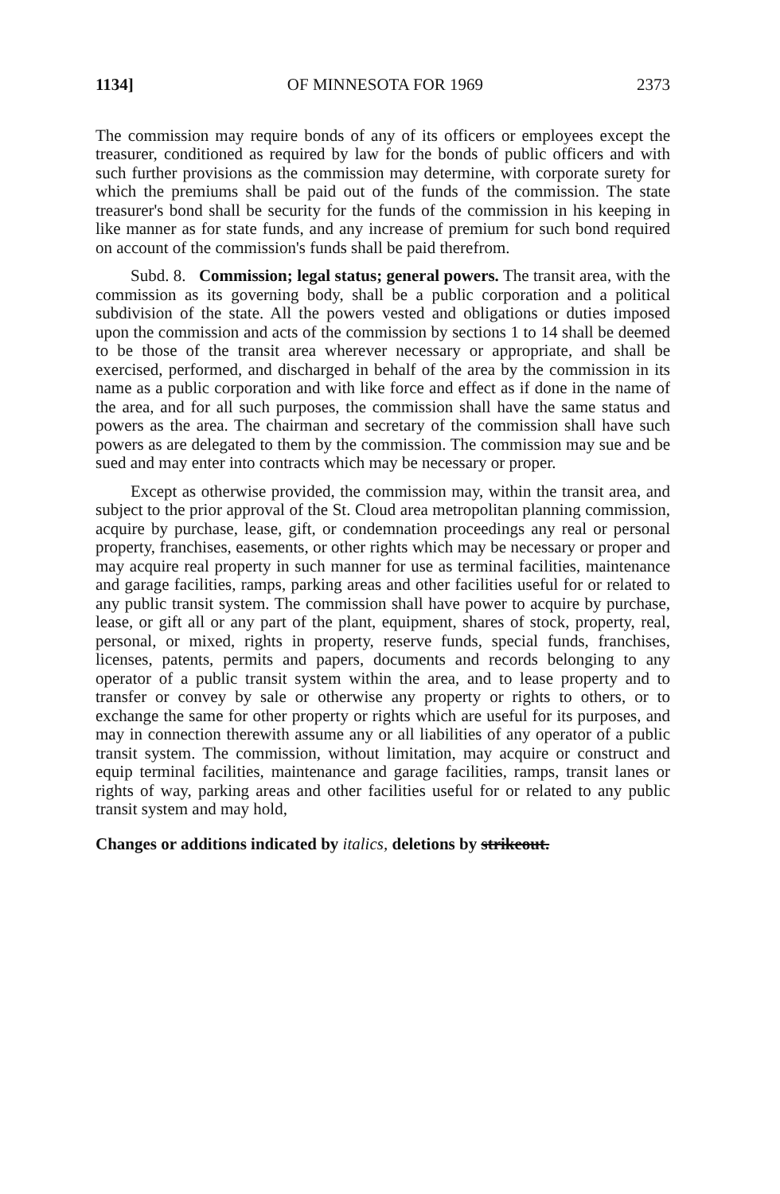1134] OF MINNESOTA FOR 1969 2373
The commission may require bonds of any of its officers or employees except the treasurer, conditioned as required by law for the bonds of public officers and with such further provisions as the commission may determine, with corporate surety for which the premiums shall be paid out of the funds of the commission. The state treasurer's bond shall be security for the funds of the commission in his keeping in like manner as for state funds, and any increase of premium for such bond required on account of the commission's funds shall be paid therefrom.
Subd. 8. Commission; legal status; general powers. The transit area, with the commission as its governing body, shall be a public corporation and a political subdivision of the state. All the powers vested and obligations or duties imposed upon the commission and acts of the commission by sections 1 to 14 shall be deemed to be those of the transit area wherever necessary or appropriate, and shall be exercised, performed, and discharged in behalf of the area by the commission in its name as a public corporation and with like force and effect as if done in the name of the area, and for all such purposes, the commission shall have the same status and powers as the area. The chairman and secretary of the commission shall have such powers as are delegated to them by the commission. The commission may sue and be sued and may enter into contracts which may be necessary or proper.
Except as otherwise provided, the commission may, within the transit area, and subject to the prior approval of the St. Cloud area metropolitan planning commission, acquire by purchase, lease, gift, or condemnation proceedings any real or personal property, franchises, easements, or other rights which may be necessary or proper and may acquire real property in such manner for use as terminal facilities, maintenance and garage facilities, ramps, parking areas and other facilities useful for or related to any public transit system. The commission shall have power to acquire by purchase, lease, or gift all or any part of the plant, equipment, shares of stock, property, real, personal, or mixed, rights in property, reserve funds, special funds, franchises, licenses, patents, permits and papers, documents and records belonging to any operator of a public transit system within the area, and to lease property and to transfer or convey by sale or otherwise any property or rights to others, or to exchange the same for other property or rights which are useful for its purposes, and may in connection therewith assume any or all liabilities of any operator of a public transit system. The commission, without limitation, may acquire or construct and equip terminal facilities, maintenance and garage facilities, ramps, transit lanes or rights of way, parking areas and other facilities useful for or related to any public transit system and may hold,
Changes or additions indicated by italics, deletions by strikeout.